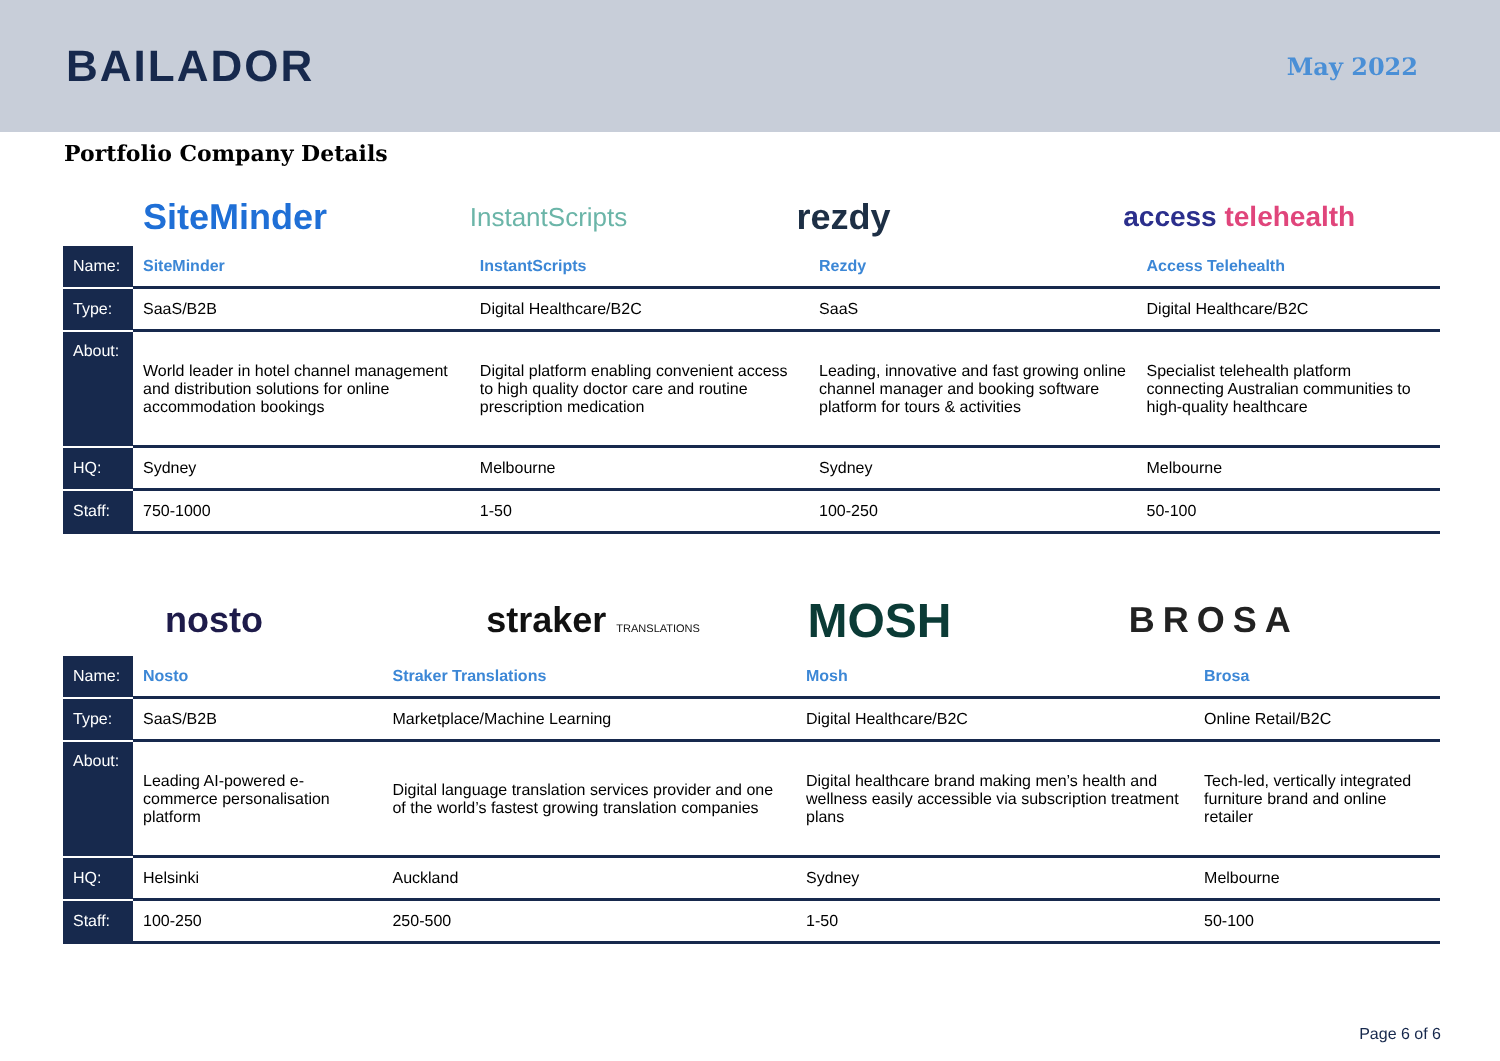BAILADOR
May 2022
Portfolio Company Details
SiteMinder
InstantScripts
rezdy
access telehealth
| Name: | SiteMinder | InstantScripts | Rezdy | Access Telehealth |
| Type: | SaaS/B2B | Digital Healthcare/B2C | SaaS | Digital Healthcare/B2C |
| About: | World leader in hotel channel management and distribution solutions for online accommodation bookings | Digital platform enabling convenient access to high quality doctor care and routine prescription medication | Leading, innovative and fast growing online channel manager and booking software platform for tours & activities | Specialist telehealth platform connecting Australian communities to high-quality healthcare |
| HQ: | Sydney | Melbourne | Sydney | Melbourne |
| Staff: | 750-1000 | 1-50 | 100-250 | 50-100 |
nosto
straker TRANSLATIONS
MOSH
BROSA
| Name: | Nosto | Straker Translations | Mosh | Brosa |
| Type: | SaaS/B2B | Marketplace/Machine Learning | Digital Healthcare/B2C | Online Retail/B2C |
| About: | Leading AI-powered e-commerce personalisation platform | Digital language translation services provider and one of the world’s fastest growing translation companies | Digital healthcare brand making men’s health and wellness easily accessible via subscription treatment plans | Tech-led, vertically integrated furniture brand and online retailer |
| HQ: | Helsinki | Auckland | Sydney | Melbourne |
| Staff: | 100-250 | 250-500 | 1-50 | 50-100 |
Page 6 of 6